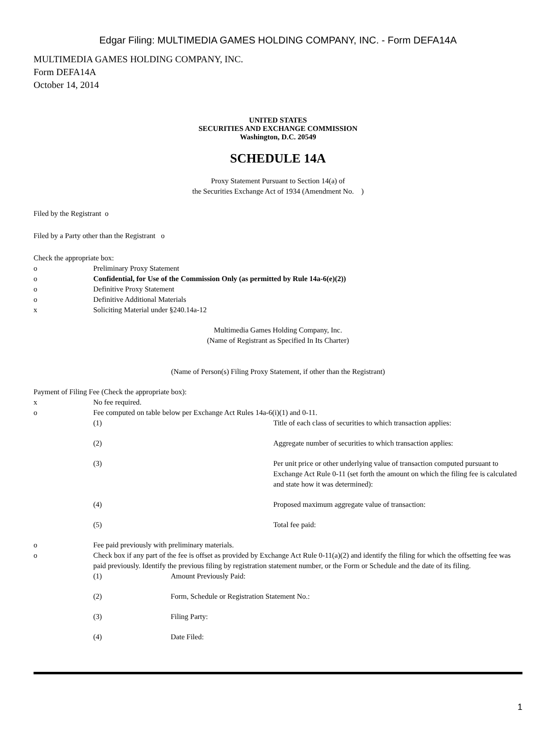Edgar Filing: MULTIMEDIA GAMES HOLDING COMPANY, INC. - Form DEFA14A
MULTIMEDIA GAMES HOLDING COMPANY, INC.
Form DEFA14A
October 14, 2014
UNITED STATES
SECURITIES AND EXCHANGE COMMISSION
Washington, D.C. 20549
SCHEDULE 14A
Proxy Statement Pursuant to Section 14(a) of
the Securities Exchange Act of 1934 (Amendment No. )
Filed by the Registrant o
Filed by a Party other than the Registrant o
Check the appropriate box:
| o | Preliminary Proxy Statement |
| o | Confidential, for Use of the Commission Only (as permitted by Rule 14a-6(e)(2)) |
| o | Definitive Proxy Statement |
| o | Definitive Additional Materials |
| x | Soliciting Material under §240.14a-12 |
Multimedia Games Holding Company, Inc.
(Name of Registrant as Specified In Its Charter)
(Name of Person(s) Filing Proxy Statement, if other than the Registrant)
Payment of Filing Fee (Check the appropriate box):
| x | No fee required. | |
| o | Fee computed on table below per Exchange Act Rules 14a-6(i)(1) and 0-11. | |
| | (1) | Title of each class of securities to which transaction applies: |
| | (2) | Aggregate number of securities to which transaction applies: |
| | (3) | Per unit price or other underlying value of transaction computed pursuant to Exchange Act Rule 0-11 (set forth the amount on which the filing fee is calculated and state how it was determined): |
| | (4) | Proposed maximum aggregate value of transaction: |
| | (5) | Total fee paid: |
| o | Fee paid previously with preliminary materials. | |
| o | Check box if any part of the fee is offset as provided by Exchange Act Rule 0-11(a)(2) and identify the filing for which the offsetting fee was paid previously. Identify the previous filing by registration statement number, or the Form or Schedule and the date of its filing. | |
| | (1) | Amount Previously Paid: |
| | (2) | Form, Schedule or Registration Statement No.: |
| | (3) | Filing Party: |
| | (4) | Date Filed: |
1